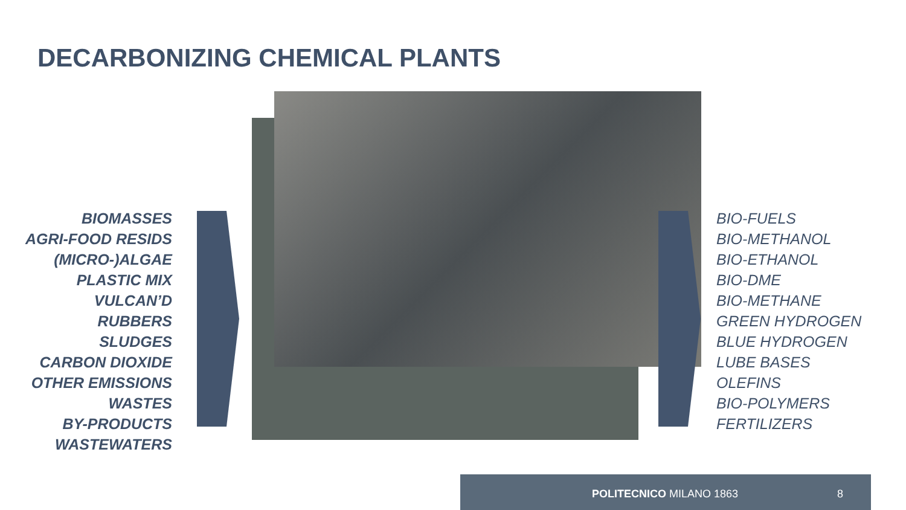DECARBONIZING CHEMICAL PLANTS
BIOMASSES
AGRI-FOOD RESIDS
(MICRO-)ALGAE
PLASTIC MIX
VULCAN’D RUBBERS
SLUDGES
CARBON DIOXIDE
OTHER EMISSIONS
WASTES
BY-PRODUCTS
WASTEWATERS
BIO-FUELS
BIO-METHANOL
BIO-ETHANOL
BIO-DME
BIO-METHANE
GREEN HYDROGEN
BLUE HYDROGEN
LUBE BASES
OLEFINS
BIO-POLYMERS
FERTILIZERS
POLITECNICO MILANO 1863 8